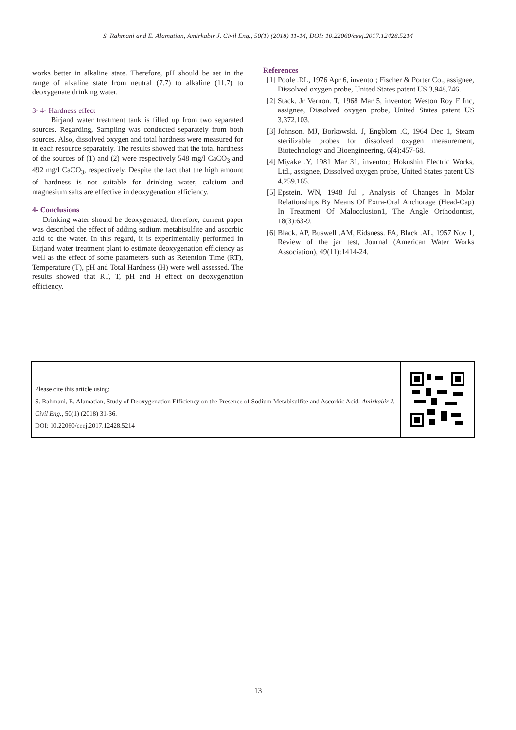S. Rahmani and E. Alamatian, Amirkabir J. Civil Eng., 50(1) (2018) 11-14, DOI: 10.22060/ceej.2017.12428.5214
works better in alkaline state. Therefore, pH should be set in the range of alkaline state from neutral (7.7) to alkaline (11.7) to deoxygenate drinking water.
3- 4- Hardness effect
Birjand water treatment tank is filled up from two separated sources. Regarding, Sampling was conducted separately from both sources. Also, dissolved oxygen and total hardness were measured for in each resource separately. The results showed that the total hardness of the sources of (1) and (2) were respectively 548 mg/l CaCO<sub>3</sub> and 492 mg/l CaCO<sub>3</sub>, respectively. Despite the fact that the high amount of hardness is not suitable for drinking water, calcium and magnesium salts are effective in deoxygenation efficiency.
4- Conclusions
Drinking water should be deoxygenated, therefore, current paper was described the effect of adding sodium metabisulfite and ascorbic acid to the water. In this regard, it is experimentally performed in Birjand water treatment plant to estimate deoxygenation efficiency as well as the effect of some parameters such as Retention Time (RT), Temperature (T), pH and Total Hardness (H) were well assessed. The results showed that RT, T, pH and H effect on deoxygenation efficiency.
References
[1] Poole .RL, 1976 Apr 6, inventor; Fischer & Porter Co., assignee, Dissolved oxygen probe, United States patent US 3,948,746.
[2] Stack. Jr Vernon. T, 1968 Mar 5, inventor; Weston Roy F Inc, assignee, Dissolved oxygen probe, United States patent US 3,372,103.
[3] Johnson. MJ, Borkowski. J, Engblom .C, 1964 Dec 1, Steam sterilizable probes for dissolved oxygen measurement, Biotechnology and Bioengineering, 6(4):457-68.
[4] Miyake .Y, 1981 Mar 31, inventor; Hokushin Electric Works, Ltd., assignee, Dissolved oxygen probe, United States patent US 4,259,165.
[5] Epstein. WN, 1948 Jul , Analysis of Changes In Molar Relationships By Means Of Extra-Oral Anchorage (Head-Cap) In Treatment Of Malocclusion1, The Angle Orthodontist, 18(3):63-9.
[6] Black. AP, Buswell .AM, Eidsness. FA, Black .AL, 1957 Nov 1, Review of the jar test, Journal (American Water Works Association), 49(11):1414-24.
Please cite this article using:
S. Rahmani, E. Alamatian, Study of Deoxygenation Efficiency on the Presence of Sodium Metabisulfite and Ascorbic Acid. Amirkabir J. Civil Eng., 50(1) (2018) 31-36.
DOI: 10.22060/ceej.2017.12428.5214
13